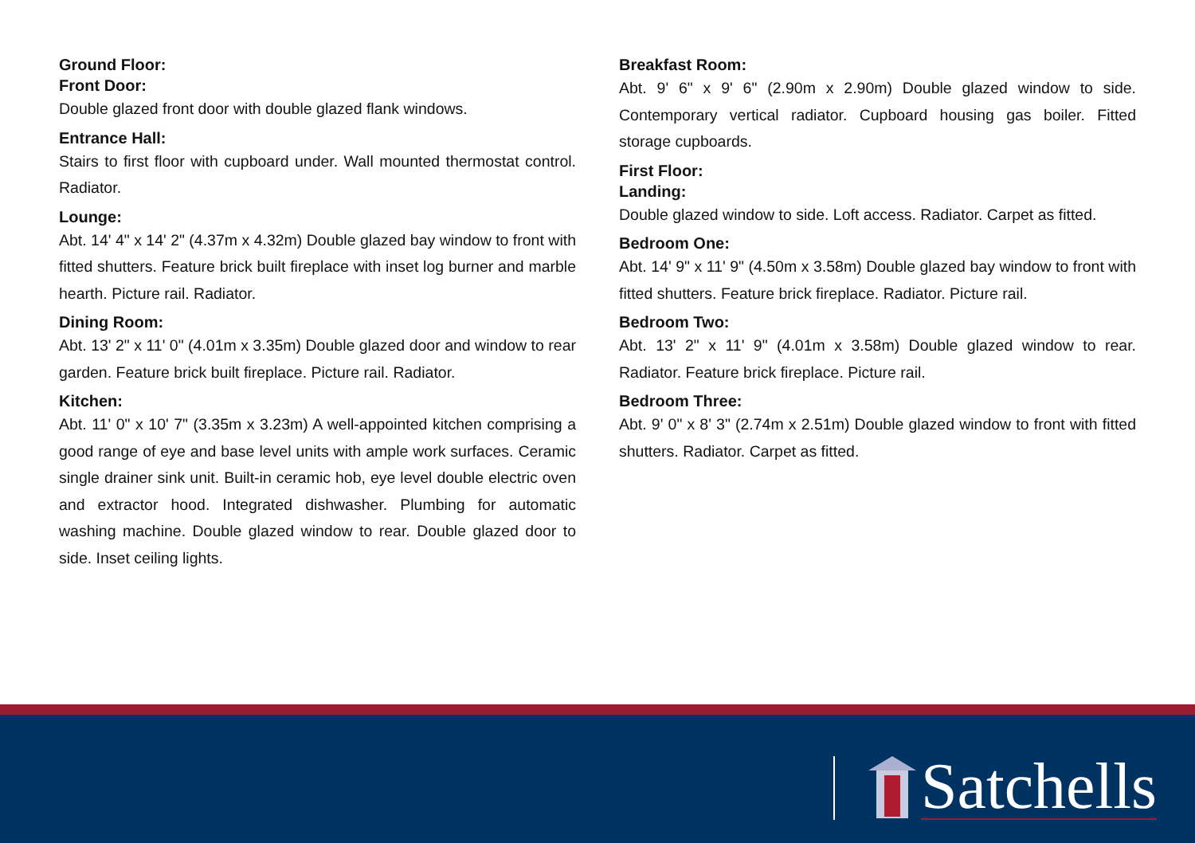Ground Floor:
Front Door:
Double glazed front door with double glazed flank windows.
Entrance Hall:
Stairs to first floor with cupboard under. Wall mounted thermostat control. Radiator.
Lounge:
Abt. 14' 4" x 14' 2" (4.37m x 4.32m) Double glazed bay window to front with fitted shutters. Feature brick built fireplace with inset log burner and marble hearth. Picture rail. Radiator.
Dining Room:
Abt. 13' 2" x 11' 0" (4.01m x 3.35m) Double glazed door and window to rear garden. Feature brick built fireplace. Picture rail. Radiator.
Kitchen:
Abt. 11' 0" x 10' 7" (3.35m x 3.23m) A well-appointed kitchen comprising a good range of eye and base level units with ample work surfaces. Ceramic single drainer sink unit. Built-in ceramic hob, eye level double electric oven and extractor hood. Integrated dishwasher. Plumbing for automatic washing machine. Double glazed window to rear. Double glazed door to side. Inset ceiling lights.
Breakfast Room:
Abt. 9' 6" x 9' 6" (2.90m x 2.90m) Double glazed window to side. Contemporary vertical radiator. Cupboard housing gas boiler. Fitted storage cupboards.
First Floor:
Landing:
Double glazed window to side. Loft access. Radiator. Carpet as fitted.
Bedroom One:
Abt. 14' 9" x 11' 9" (4.50m x 3.58m) Double glazed bay window to front with fitted shutters. Feature brick fireplace. Radiator. Picture rail.
Bedroom Two:
Abt. 13' 2" x 11' 9" (4.01m x 3.58m) Double glazed window to rear. Radiator. Feature brick fireplace. Picture rail.
Bedroom Three:
Abt. 9' 0" x 8' 3" (2.74m x 2.51m) Double glazed window to front with fitted shutters. Radiator. Carpet as fitted.
Satchells